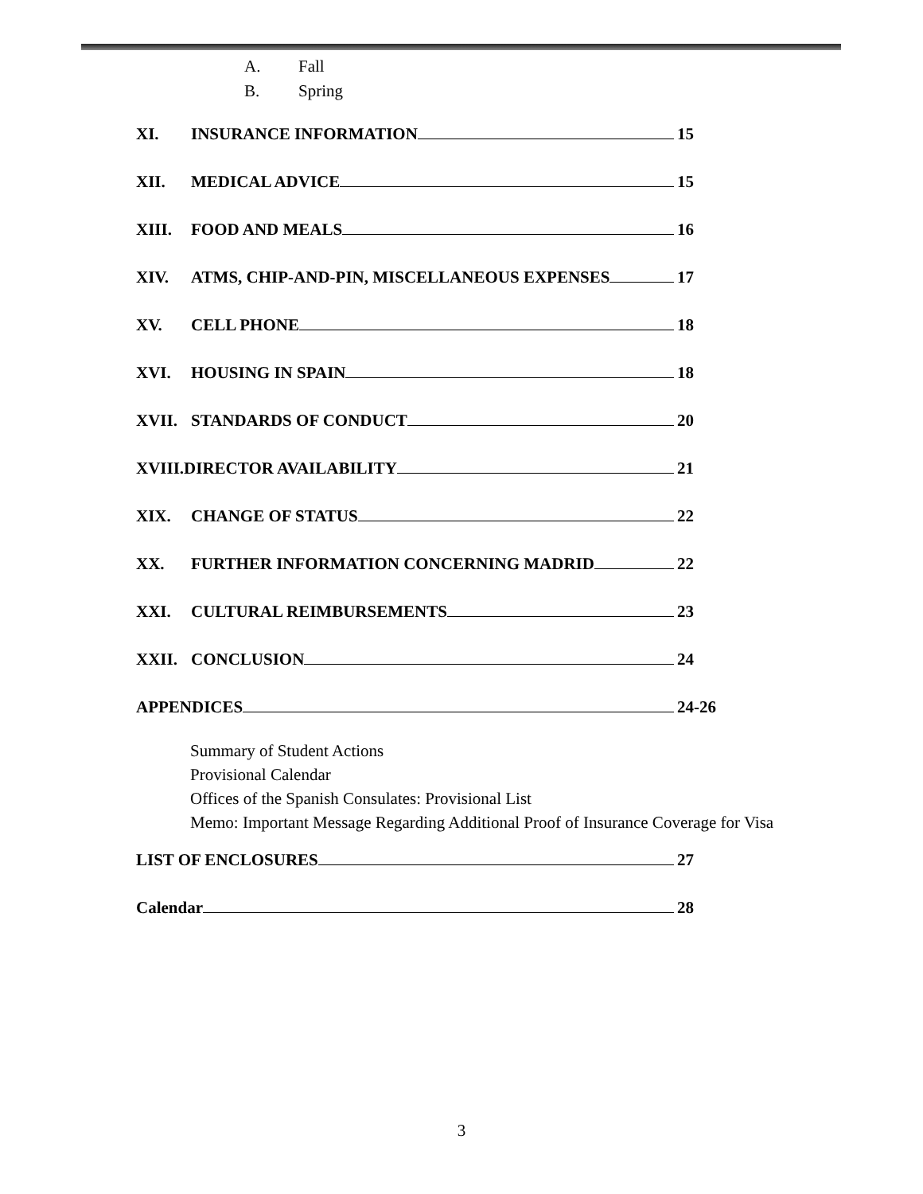A. Fall
B. Spring
XI. INSURANCE INFORMATION 15
XII. MEDICAL ADVICE 15
XIII. FOOD AND MEALS 16
XIV. ATMS, CHIP-AND-PIN, MISCELLANEOUS EXPENSES 17
XV. CELL PHONE 18
XVI. HOUSING IN SPAIN 18
XVII. STANDARDS OF CONDUCT 20
XVIII.DIRECTOR AVAILABILITY 21
XIX. CHANGE OF STATUS 22
XX. FURTHER INFORMATION CONCERNING MADRID 22
XXI. CULTURAL REIMBURSEMENTS 23
XXII. CONCLUSION 24
APPENDICES 24-26
Summary of Student Actions
Provisional Calendar
Offices of the Spanish Consulates: Provisional List
Memo: Important Message Regarding Additional Proof of Insurance Coverage for Visa
LIST OF ENCLOSURES 27
Calendar 28
3